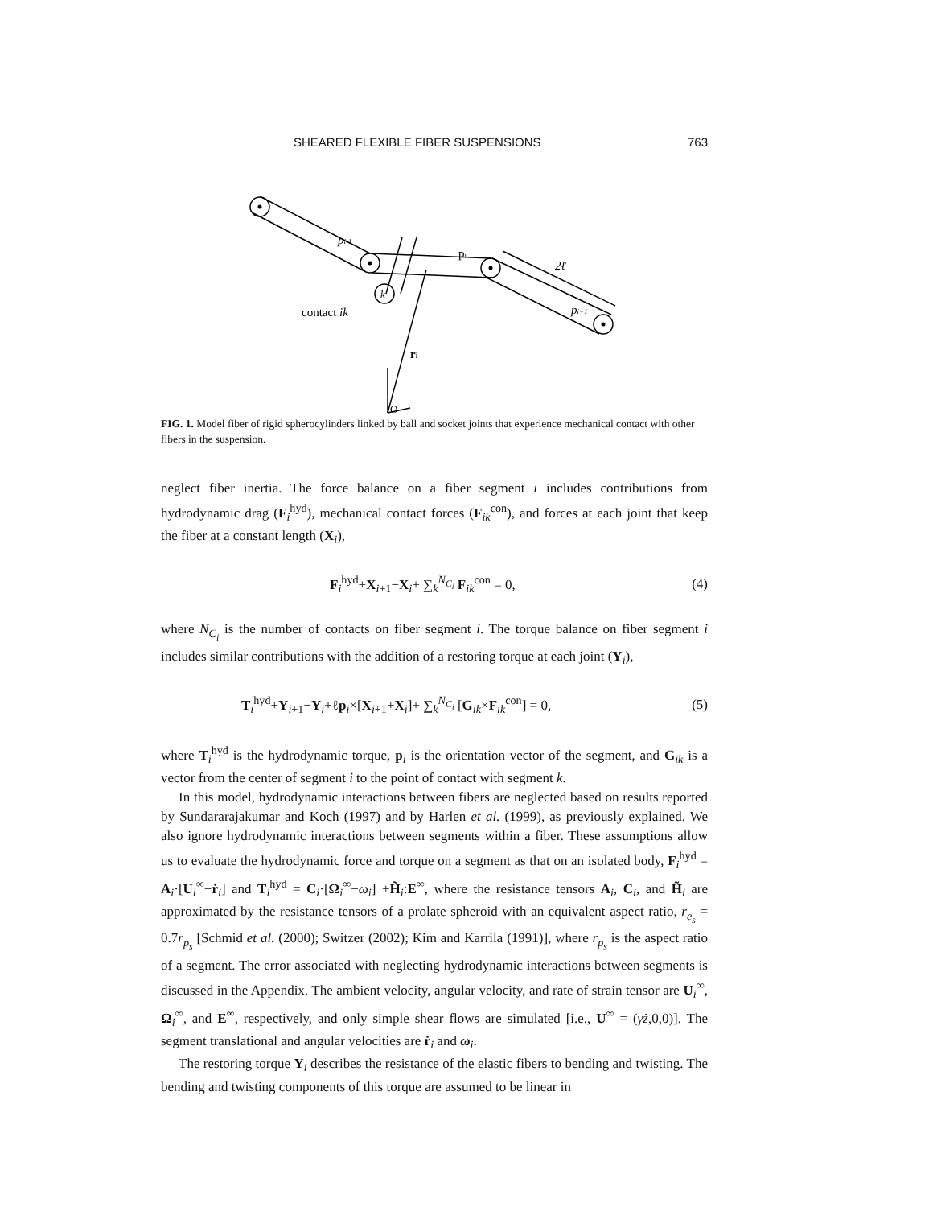SHEARED FLEXIBLE FIBER SUSPENSIONS 763
pi-1
pi
2ℓ
pi+1
k
contact ik
ri
O
FIG. 1. Model fiber of rigid spherocylinders linked by ball and socket joints that experience mechanical contact with other fibers in the suspension.
neglect fiber inertia. The force balance on a fiber segment i includes contributions from hydrodynamic drag (F<sub>i</sub><sup>hyd</sup>), mechanical contact forces (F<sub>ik</sub><sup>con</sup>), and forces at each joint that keep the fiber at a constant length (X<sub>i</sub>),
F<sub>i</sub><sup>hyd</sup>+X<sub>i+1</sub>−X<sub>i</sub>+ ∑<sub>k</sub><sup>N<sub>C<sub>i</sub></sub></sup> F<sub>ik</sub><sup>con</sup> = 0, (4)
where N<sub>C<sub>i</sub></sub> is the number of contacts on fiber segment i. The torque balance on fiber segment i includes similar contributions with the addition of a restoring torque at each joint (Y<sub>i</sub>),
T<sub>i</sub><sup>hyd</sup>+Y<sub>i+1</sub>−Y<sub>i</sub>+ℓp<sub>i</sub>×[X<sub>i+1</sub>+X<sub>i</sub>]+ ∑<sub>k</sub><sup>N<sub>C<sub>i</sub></sub></sup> [G<sub>ik</sub>×F<sub>ik</sub><sup>con</sup>] = 0, (5)
where T<sub>i</sub><sup>hyd</sup> is the hydrodynamic torque, p<sub>i</sub> is the orientation vector of the segment, and G<sub>ik</sub> is a vector from the center of segment i to the point of contact with segment k.
In this model, hydrodynamic interactions between fibers are neglected based on results reported by Sundararajakumar and Koch (1997) and by Harlen et al. (1999), as previously explained. We also ignore hydrodynamic interactions between segments within a fiber. These assumptions allow us to evaluate the hydrodynamic force and torque on a segment as that on an isolated body, F<sub>i</sub><sup>hyd</sup> = A<sub>i</sub>·[U<sub>i</sub><sup>∞</sup>−ṙ<sub>i</sub>] and T<sub>i</sub><sup>hyd</sup> = C<sub>i</sub>·[Ω<sub>i</sub><sup>∞</sup>−ω<sub>i</sub>] +H̃<sub>i</sub>:E<sup>∞</sup>, where the resistance tensors A<sub>i</sub>, C<sub>i</sub>, and H̃<sub>i</sub> are approximated by the resistance tensors of a prolate spheroid with an equivalent aspect ratio, r<sub>e<sub>s</sub></sub> = 0.7r<sub>p<sub>s</sub></sub> [Schmid et al. (2000); Switzer (2002); Kim and Karrila (1991)], where r<sub>p<sub>s</sub></sub> is the aspect ratio of a segment. The error associated with neglecting hydrodynamic interactions between segments is discussed in the Appendix. The ambient velocity, angular velocity, and rate of strain tensor are U<sub>i</sub><sup>∞</sup>, Ω<sub>i</sub><sup>∞</sup>, and E<sup>∞</sup>, respectively, and only simple shear flows are simulated [i.e., U<sup>∞</sup> = (γ̇z,0,0)]. The segment translational and angular velocities are ṙ<sub>i</sub> and ω<sub>i</sub>.
The restoring torque Y<sub>i</sub> describes the resistance of the elastic fibers to bending and twisting. The bending and twisting components of this torque are assumed to be linear in